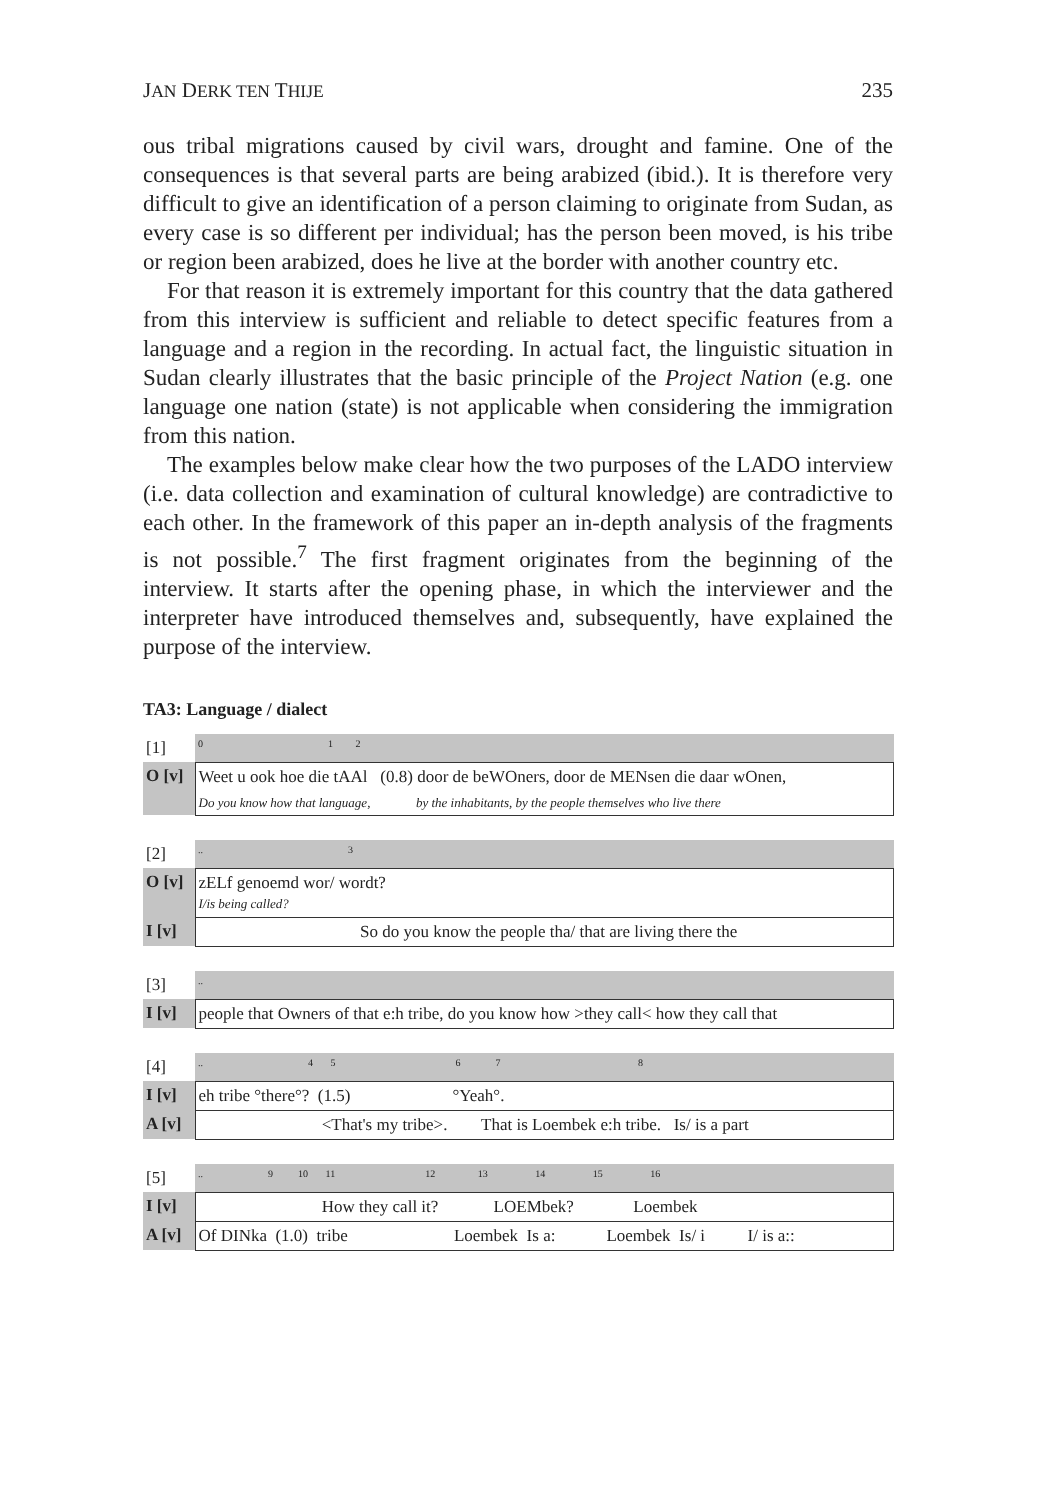JAN DERK TEN THIJE 235
ous tribal migrations caused by civil wars, drought and famine. One of the consequences is that several parts are being arabized (ibid.). It is therefore very difficult to give an identification of a person claiming to originate from Sudan, as every case is so different per individual; has the person been moved, is his tribe or region been arabized, does he live at the border with another country etc.
For that reason it is extremely important for this country that the data gathered from this interview is sufficient and reliable to detect specific features from a language and a region in the recording. In actual fact, the linguistic situation in Sudan clearly illustrates that the basic principle of the Project Nation (e.g. one language one nation (state) is not applicable when considering the immigration from this nation.
The examples below make clear how the two purposes of the LADO interview (i.e. data collection and examination of cultural knowledge) are contradictive to each other. In the framework of this paper an in-depth analysis of the fragments is not possible.<sup>7</sup> The first fragment originates from the beginning of the interview. It starts after the opening phase, in which the interviewer and the interpreter have introduced themselves and, subsequently, have explained the purpose of the interview.
TA3: Language / dialect
| [1] | 0 1 2 |
| O [v] | Weet u ook hoe die tAAl (0.8) door de beWOners, door de MENsen die daar wOnen, |
| | Do you know how that language, by the inhabitants, by the people themselves who live there |
| [2] | .. 3 |
| O [v] | zELf genoemd wor/ wordt? I/is being called? |
| I [v] | So do you know the people tha/ that are living there the |
| [3] | .. |
| I [v] | people that Owners of that e:h tribe, do you know how >they call< how they call that |
| [4] | .. 4 5 6 7 8 |
| I [v] | eh tribe °there°? (1.5) °Yeah°. |
| A [v] | <That's my tribe>. That is Loembek e:h tribe. Is/ is a part |
| [5] | .. 9 10 11 12 13 14 15 16 |
| I [v] | How they call it? LOEMbek? Loembek |
| A [v] | Of DINka (1.0) tribe Loembek Is a: Loembek Is/ i I/ is a:: |